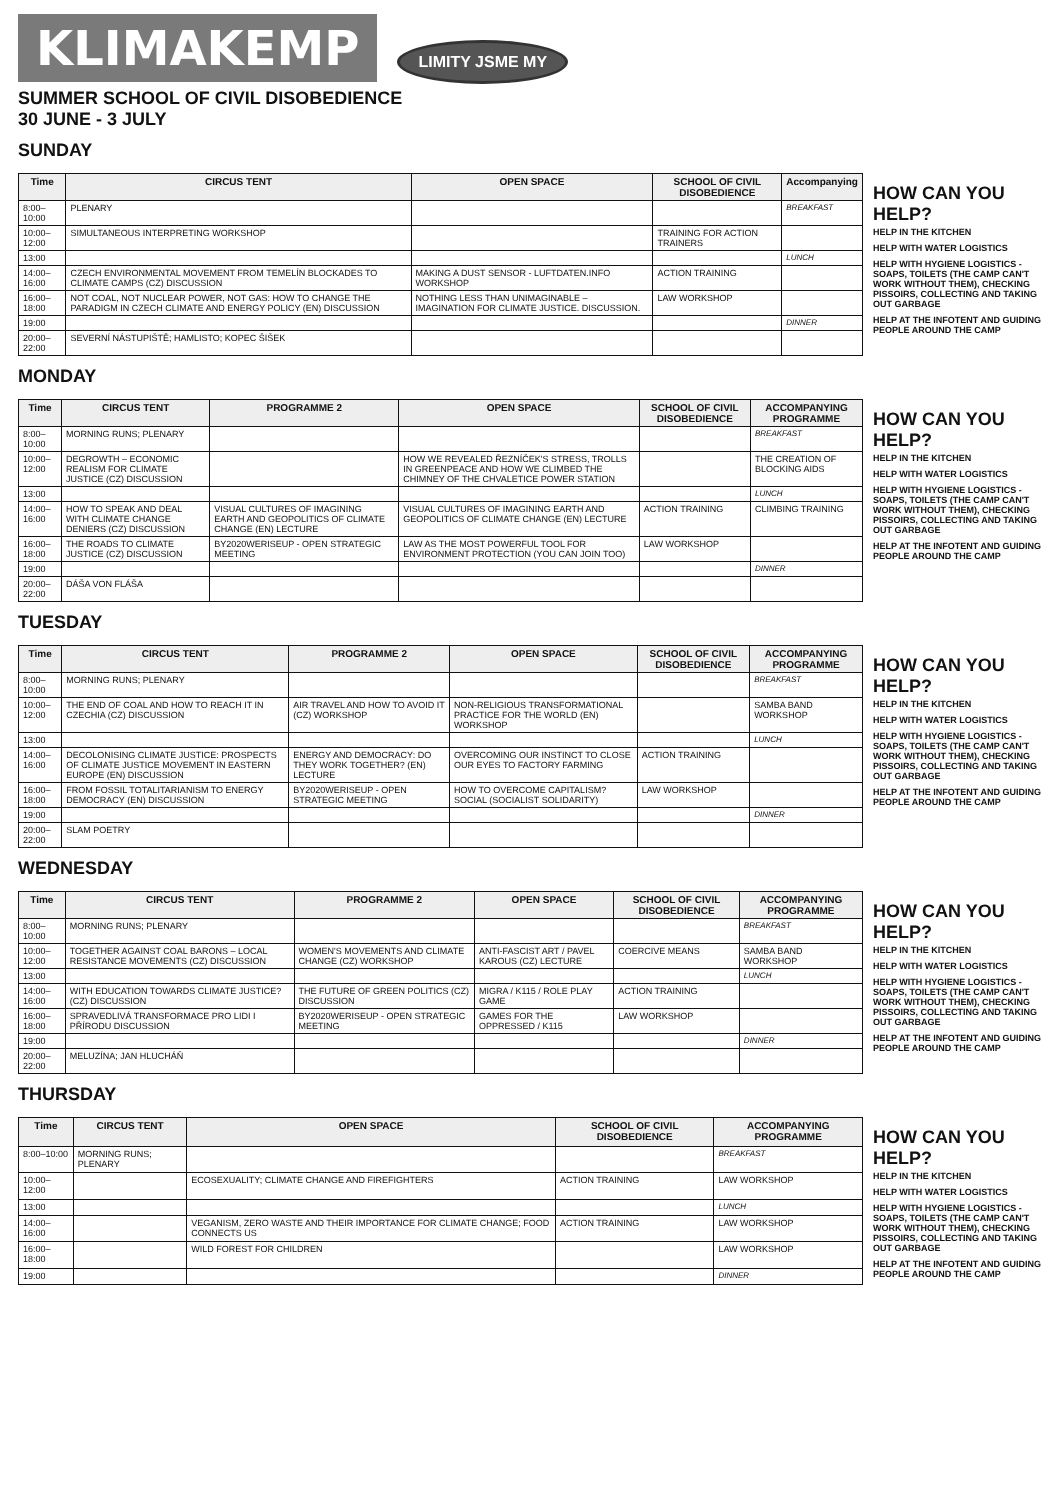KLIMAKEMP
LIMITY JSME MY
SUMMER SCHOOL OF CIVIL DISOBEDIENCE
30 JUNE - 3 JULY
SUNDAY
| Time | CIRCUS TENT | OPEN SPACE | SCHOOL OF CIVIL DISOBEDIENCE | Accompanying |
| --- | --- | --- | --- | --- |
| 8:00–10:00 | PLENARY | | | BREAKFAST |
| 10:00–12:00 | SIMULTANEOUS INTERPRETING WORKSHOP | | TRAINING FOR ACTION TRAINERS | |
| 13:00 | | | | LUNCH |
| 14:00–16:00 | CZECH ENVIRONMENTAL MOVEMENT FROM TEMELÍN BLOCKADES TO CLIMATE CAMPS (CZ) DISCUSSION | MAKING A DUST SENSOR - LUFTDATEN.INFO WORKSHOP | ACTION TRAINING | |
| 16:00–18:00 | NOT COAL, NOT NUCLEAR POWER, NOT GAS: HOW TO CHANGE THE PARADIGM IN CZECH CLIMATE AND ENERGY POLICY (EN) DISCUSSION | NOTHING LESS THAN UNIMAGINABLE – IMAGINATION FOR CLIMATE JUSTICE. DISCUSSION. | LAW WORKSHOP | |
| 19:00 | | | | DINNER |
| 20:00–22:00 | SEVERNÍ NÁSTUPIŠTĚ; HAMLISTO; KOPEC ŠIŠEK | | | |
HOW CAN YOU HELP?
HELP IN THE KITCHEN
HELP WITH WATER LOGISTICS
HELP WITH HYGIENE LOGISTICS - SOAPS, TOILETS (THE CAMP CAN'T WORK WITHOUT THEM), CHECKING PISSOIRS, COLLECTING AND TAKING OUT GARBAGE
HELP AT THE INFOTENT AND GUIDING PEOPLE AROUND THE CAMP
MONDAY
| Time | CIRCUS TENT | PROGRAMME 2 | OPEN SPACE | SCHOOL OF CIVIL DISOBEDIENCE | ACCOMPANYING PROGRAMME |
| --- | --- | --- | --- | --- | --- |
| 8:00–10:00 | MORNING RUNS; PLENARY | | | | BREAKFAST |
| 10:00–12:00 | DEGROWTH – ECONOMIC REALISM FOR CLIMATE JUSTICE (CZ) DISCUSSION | | HOW WE REVEALED ŘEZNÍČEK'S STRESS, TROLLS IN GREENPEACE AND HOW WE CLIMBED THE CHIMNEY OF THE CHVALETICE POWER STATION | | THE CREATION OF BLOCKING AIDS |
| 13:00 | | | | | LUNCH |
| 14:00–16:00 | HOW TO SPEAK AND DEAL WITH CLIMATE CHANGE DENIERS (CZ) DISCUSSION | VISUAL CULTURES OF IMAGINING EARTH AND GEOPOLITICS OF CLIMATE CHANGE (EN) LECTURE | VISUAL CULTURES OF IMAGINING EARTH AND GEOPOLITICS OF CLIMATE CHANGE (EN) LECTURE | ACTION TRAINING | CLIMBING TRAINING |
| 16:00–18:00 | THE ROADS TO CLIMATE JUSTICE (CZ) DISCUSSION | BY2020WERISEUP - OPEN STRATEGIC MEETING | LAW AS THE MOST POWERFUL TOOL FOR ENVIRONMENT PROTECTION (YOU CAN JOIN TOO) | LAW WORKSHOP | |
| 19:00 | | | | | DINNER |
| 20:00–22:00 | DÁŠA VON FLÁŠA | | | | |
HOW CAN YOU HELP?
HELP IN THE KITCHEN
HELP WITH WATER LOGISTICS
HELP WITH HYGIENE LOGISTICS - SOAPS, TOILETS (THE CAMP CAN'T WORK WITHOUT THEM), CHECKING PISSOIRS, COLLECTING AND TAKING OUT GARBAGE
HELP AT THE INFOTENT AND GUIDING PEOPLE AROUND THE CAMP
TUESDAY
| Time | CIRCUS TENT | PROGRAMME 2 | OPEN SPACE | SCHOOL OF CIVIL DISOBEDIENCE | ACCOMPANYING PROGRAMME |
| --- | --- | --- | --- | --- | --- |
| 8:00–10:00 | MORNING RUNS; PLENARY | | | | BREAKFAST |
| 10:00–12:00 | THE END OF COAL AND HOW TO REACH IT IN CZECHIA (CZ) DISCUSSION | AIR TRAVEL AND HOW TO AVOID IT (CZ) WORKSHOP | NON-RELIGIOUS TRANSFORMATIONAL PRACTICE FOR THE WORLD (EN) WORKSHOP | | SAMBA BAND WORKSHOP |
| 13:00 | | | | | LUNCH |
| 14:00–16:00 | DECOLONISING CLIMATE JUSTICE: PROSPECTS OF CLIMATE JUSTICE MOVEMENT IN EASTERN EUROPE (EN) DISCUSSION | ENERGY AND DEMOCRACY: DO THEY WORK TOGETHER? (EN) LECTURE | OVERCOMING OUR INSTINCT TO CLOSE OUR EYES TO FACTORY FARMING | ACTION TRAINING | |
| 16:00–18:00 | FROM FOSSIL TOTALITARIANISM TO ENERGY DEMOCRACY (EN) DISCUSSION | BY2020WERISEUP - OPEN STRATEGIC MEETING | HOW TO OVERCOME CAPITALISM? SOCIAL (SOCIALIST SOLIDARITY) | LAW WORKSHOP | |
| 19:00 | | | | | DINNER |
| 20:00–22:00 | SLAM POETRY | | | | |
HOW CAN YOU HELP?
HELP IN THE KITCHEN
HELP WITH WATER LOGISTICS
HELP WITH HYGIENE LOGISTICS - SOAPS, TOILETS (THE CAMP CAN'T WORK WITHOUT THEM), CHECKING PISSOIRS, COLLECTING AND TAKING OUT GARBAGE
HELP AT THE INFOTENT AND GUIDING PEOPLE AROUND THE CAMP
WEDNESDAY
| Time | CIRCUS TENT | PROGRAMME 2 | OPEN SPACE | SCHOOL OF CIVIL DISOBEDIENCE | ACCOMPANYING PROGRAMME |
| --- | --- | --- | --- | --- | --- |
| 8:00–10:00 | MORNING RUNS; PLENARY | | | | BREAKFAST |
| 10:00–12:00 | TOGETHER AGAINST COAL BARONS – LOCAL RESISTANCE MOVEMENTS (CZ) DISCUSSION | WOMEN'S MOVEMENTS AND CLIMATE CHANGE (CZ) WORKSHOP | ANTI-FASCIST ART / PAVEL KAROUS (CZ) LECTURE | COERCIVE MEANS | SAMBA BAND WORKSHOP |
| 13:00 | | | | | LUNCH |
| 14:00–16:00 | WITH EDUCATION TOWARDS CLIMATE JUSTICE? (CZ) DISCUSSION | THE FUTURE OF GREEN POLITICS (CZ) DISCUSSION | MIGRA / K115 / ROLE PLAY GAME | ACTION TRAINING | |
| 16:00–18:00 | SPRAVEDLIVÁ TRANSFORMACE PRO LIDI I PŘÍRODU DISCUSSION | BY2020WERISEUP - OPEN STRATEGIC MEETING | GAMES FOR THE OPPRESSED / K115 | LAW WORKSHOP | |
| 19:00 | | | | | DINNER |
| 20:00–22:00 | MELUZÍNA; JAN HLUCHÁŇ | | | | |
HOW CAN YOU HELP?
HELP IN THE KITCHEN
HELP WITH WATER LOGISTICS
HELP WITH HYGIENE LOGISTICS - SOAPS, TOILETS (THE CAMP CAN'T WORK WITHOUT THEM), CHECKING PISSOIRS, COLLECTING AND TAKING OUT GARBAGE
HELP AT THE INFOTENT AND GUIDING PEOPLE AROUND THE CAMP
THURSDAY
| Time | CIRCUS TENT | OPEN SPACE | SCHOOL OF CIVIL DISOBEDIENCE | ACCOMPANYING PROGRAMME |
| --- | --- | --- | --- | --- |
| 8:00–10:00 | MORNING RUNS; PLENARY | | | BREAKFAST |
| 10:00–12:00 | | ECOSEXUALITY; CLIMATE CHANGE AND FIREFIGHTERS | ACTION TRAINING | LAW WORKSHOP |
| 13:00 | | | | LUNCH |
| 14:00–16:00 | | VEGANISM, ZERO WASTE AND THEIR IMPORTANCE FOR CLIMATE CHANGE; FOOD CONNECTS US | ACTION TRAINING | LAW WORKSHOP |
| 16:00–18:00 | | WILD FOREST FOR CHILDREN | | LAW WORKSHOP |
| 19:00 | | | | DINNER |
HOW CAN YOU HELP?
HELP IN THE KITCHEN
HELP WITH WATER LOGISTICS
HELP WITH HYGIENE LOGISTICS - SOAPS, TOILETS (THE CAMP CAN'T WORK WITHOUT THEM), CHECKING PISSOIRS, COLLECTING AND TAKING OUT GARBAGE
HELP AT THE INFOTENT AND GUIDING PEOPLE AROUND THE CAMP